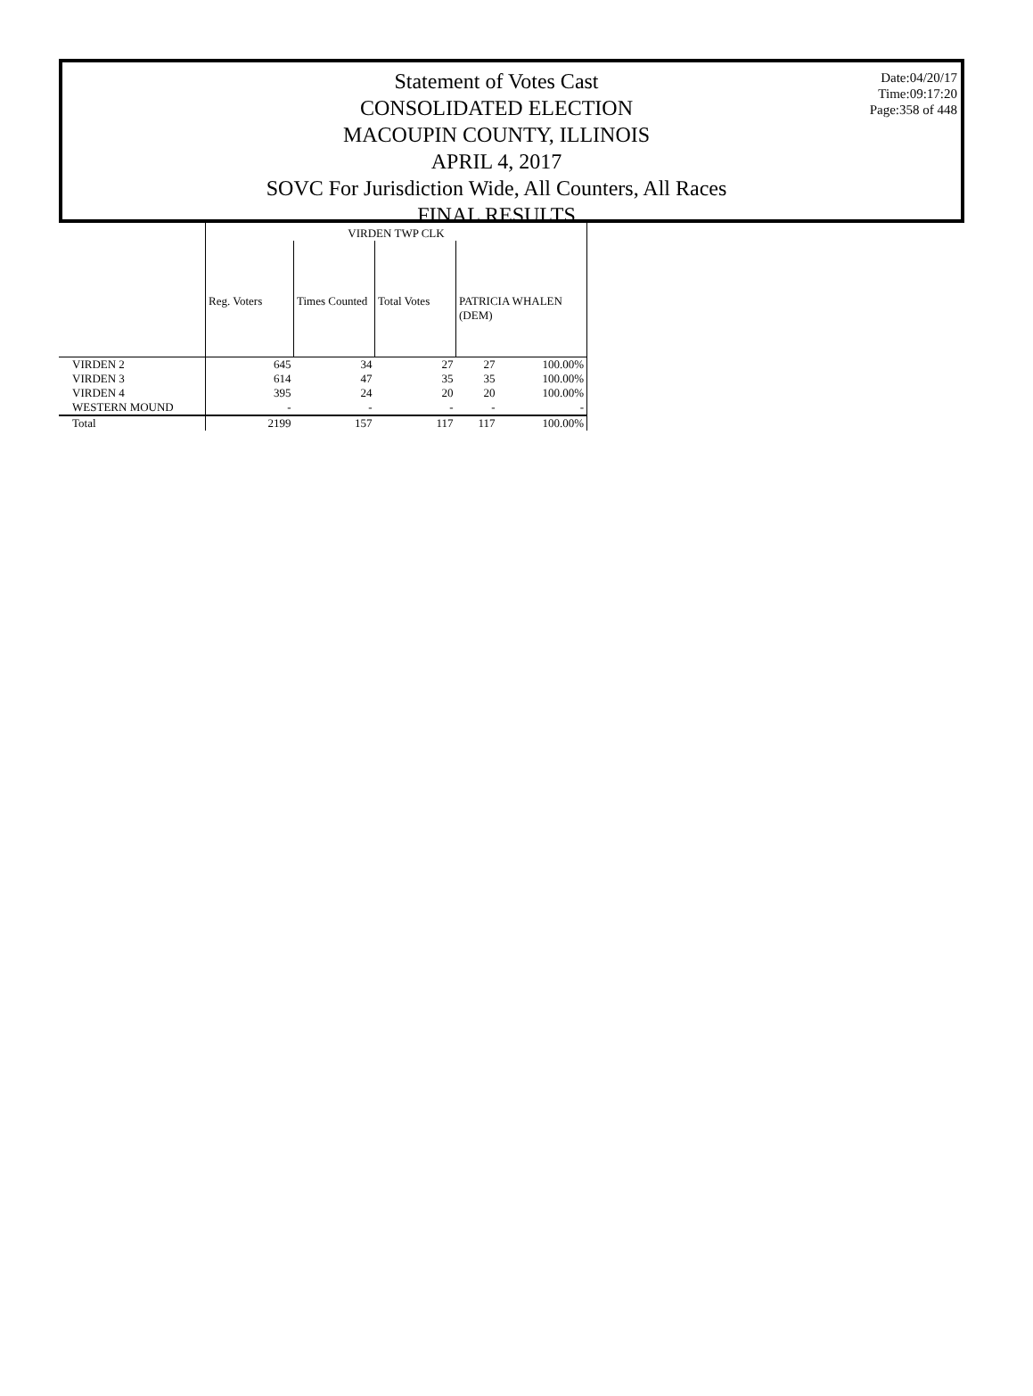Statement of Votes Cast
CONSOLIDATED ELECTION
MACOUPIN COUNTY, ILLINOIS
APRIL 4, 2017
SOVC For Jurisdiction Wide, All Counters, All Races
FINAL RESULTS
Date:04/20/17
Time:09:17:20
Page:358 of 448
| | VIRDEN TWP CLK | | | | |
| --- | --- | --- | --- | --- | --- |
| | Reg. Voters | Times Counted | Total Votes | PATRICIA WHALEN (DEM) | |
| VIRDEN 2 | 645 | 34 | 27 | 27 | 100.00% |
| VIRDEN 3 | 614 | 47 | 35 | 35 | 100.00% |
| VIRDEN 4 | 395 | 24 | 20 | 20 | 100.00% |
| WESTERN MOUND | - | - | - | - | - |
| Total | 2199 | 157 | 117 | 117 | 100.00% |